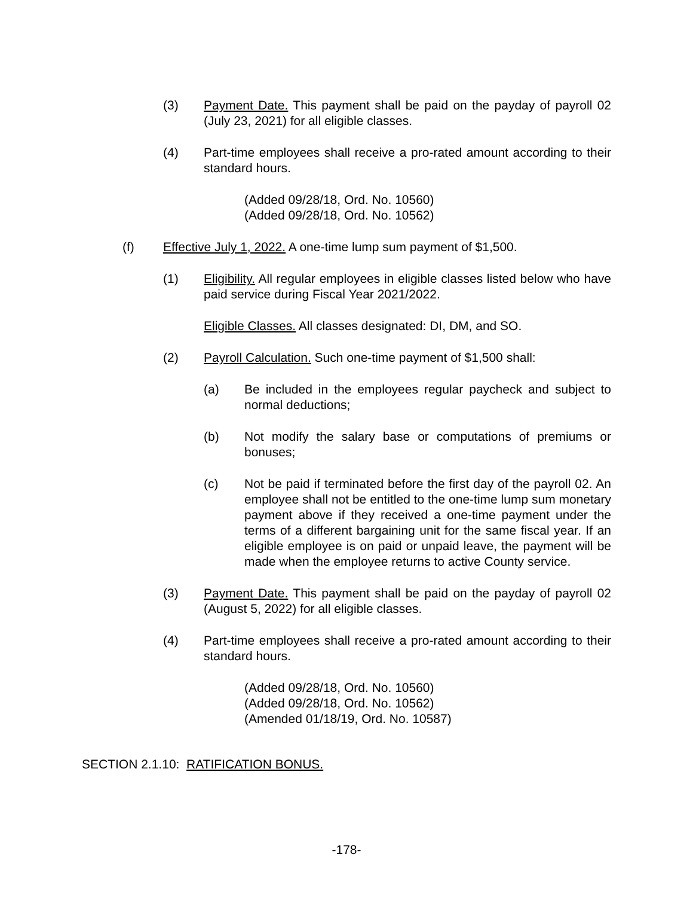(3) Payment Date. This payment shall be paid on the payday of payroll 02 (July 23, 2021) for all eligible classes.
(4) Part-time employees shall receive a pro-rated amount according to their standard hours.
(Added 09/28/18, Ord. No. 10560)
(Added 09/28/18, Ord. No. 10562)
(f) Effective July 1, 2022. A one-time lump sum payment of $1,500.
(1) Eligibility. All regular employees in eligible classes listed below who have paid service during Fiscal Year 2021/2022.
Eligible Classes. All classes designated: DI, DM, and SO.
(2) Payroll Calculation. Such one-time payment of $1,500 shall:
(a) Be included in the employees regular paycheck and subject to normal deductions;
(b) Not modify the salary base or computations of premiums or bonuses;
(c) Not be paid if terminated before the first day of the payroll 02. An employee shall not be entitled to the one-time lump sum monetary payment above if they received a one-time payment under the terms of a different bargaining unit for the same fiscal year. If an eligible employee is on paid or unpaid leave, the payment will be made when the employee returns to active County service.
(3) Payment Date. This payment shall be paid on the payday of payroll 02 (August 5, 2022) for all eligible classes.
(4) Part-time employees shall receive a pro-rated amount according to their standard hours.
(Added 09/28/18, Ord. No. 10560)
(Added 09/28/18, Ord. No. 10562)
(Amended 01/18/19, Ord. No. 10587)
SECTION 2.1.10: RATIFICATION BONUS.
-178-